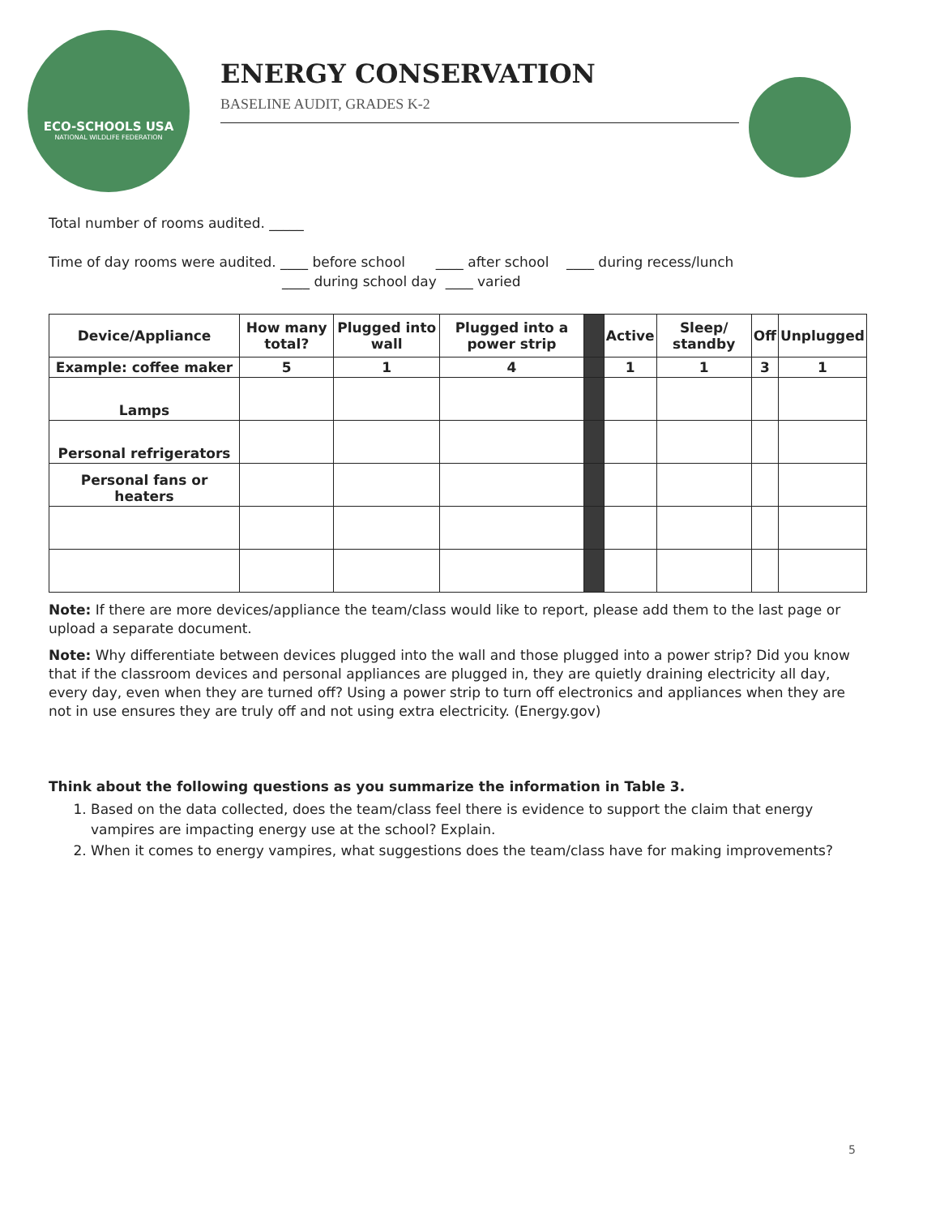ECO-SCHOOLS USA
NATIONAL WILDLIFE FEDERATION
ENERGY CONSERVATION
BASELINE AUDIT, GRADES K-2
Total number of rooms audited. _____
Time of day rooms were audited. ____ before school ____ after school ____ during recess/lunch
____ during school day ____ varied
| Device/Appliance | How many total? | Plugged into wall | Plugged into a power strip | | Active | Sleep/ standby | Off | Unplugged |
| Example: coffee maker | 5 | 1 | 4 | | 1 | 1 | 3 | 1 |
| Lamps | | | | | | | | |
| Personal refrigerators | | | | | | | | |
| Personal fans or heaters | | | | | | | | |
Note: If there are more devices/appliance the team/class would like to report, please add them to the last page or upload a separate document.
Note: Why differentiate between devices plugged into the wall and those plugged into a power strip? Did you know that if the classroom devices and personal appliances are plugged in, they are quietly draining electricity all day, every day, even when they are turned off? Using a power strip to turn off electronics and appliances when they are not in use ensures they are truly off and not using extra electricity. (Energy.gov)
Think about the following questions as you summarize the information in Table 3.
1. Based on the data collected, does the team/class feel there is evidence to support the claim that energy vampires are impacting energy use at the school? Explain.
2. When it comes to energy vampires, what suggestions does the team/class have for making improvements?
5